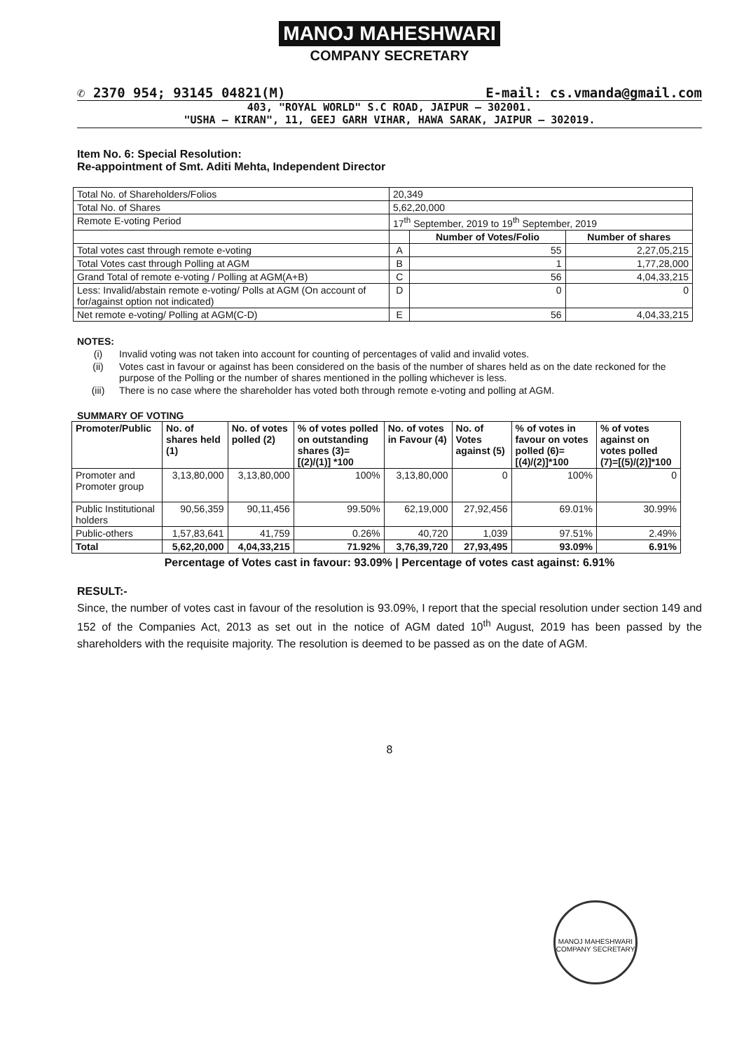MANOJ MAHESHWARI
COMPANY SECRETARY
✆ 2370 954; 93145 04821(M) E-mail: cs.vmanda@gmail.com
403, "ROYAL WORLD" S.C ROAD, JAIPUR – 302001.
"USHA – KIRAN", 11, GEEJ GARH VIHAR, HAWA SARAK, JAIPUR – 302019.
Item No. 6: Special Resolution:
Re-appointment of Smt. Aditi Mehta, Independent Director
| Total No. of Shareholders/Folios | 20,349 | | |
| Total No. of Shares | 5,62,20,000 | | |
| Remote E-voting Period | 17<sup>th</sup> September, 2019 to 19<sup>th</sup> September, 2019 | | |
| | | Number of Votes/Folio | Number of shares |
| Total votes cast through remote e-voting | A | 55 | 2,27,05,215 |
| Total Votes cast through Polling at AGM | B | 1 | 1,77,28,000 |
| Grand Total of remote e-voting / Polling at AGM(A+B) | C | 56 | 4,04,33,215 |
| Less: Invalid/abstain remote e-voting/ Polls at AGM (On account of for/against option not indicated) | D | 0 | 0 |
| Net remote e-voting/ Polling at AGM(C-D) | E | 56 | 4,04,33,215 |
NOTES:
(i) Invalid voting was not taken into account for counting of percentages of valid and invalid votes.
(ii) Votes cast in favour or against has been considered on the basis of the number of shares held as on the date reckoned for the purpose of the Polling or the number of shares mentioned in the polling whichever is less.
(iii) There is no case where the shareholder has voted both through remote e-voting and polling at AGM.
SUMMARY OF VOTING
| Promoter/Public | No. of shares held (1) | No. of votes polled (2) | % of votes polled on outstanding shares (3)=[(2)/(1)] *100 | No. of votes in Favour (4) | No. of Votes against (5) | % of votes in favour on votes polled (6)=[(4)/(2)]*100 | % of votes against on votes polled (7)=[(5)/(2)]*100 |
| --- | --- | --- | --- | --- | --- | --- | --- |
| Promoter and Promoter group | 3,13,80,000 | 3,13,80,000 | 100% | 3,13,80,000 | 0 | 100% | 0 |
| Public Institutional holders | 90,56,359 | 90,11,456 | 99.50% | 62,19,000 | 27,92,456 | 69.01% | 30.99% |
| Public-others | 1,57,83,641 | 41,759 | 0.26% | 40,720 | 1,039 | 97.51% | 2.49% |
| Total | 5,62,20,000 | 4,04,33,215 | 71.92% | 3,76,39,720 | 27,93,495 | 93.09% | 6.91% |
Percentage of Votes cast in favour: 93.09% | Percentage of votes cast against: 6.91%
RESULT:-
Since, the number of votes cast in favour of the resolution is 93.09%, I report that the special resolution under section 149 and 152 of the Companies Act, 2013 as set out in the notice of AGM dated 10<sup>th</sup> August, 2019 has been passed by the shareholders with the requisite majority. The resolution is deemed to be passed as on the date of AGM.
8
MANOJ MAHESHWARI
COMPANY SECRETARY